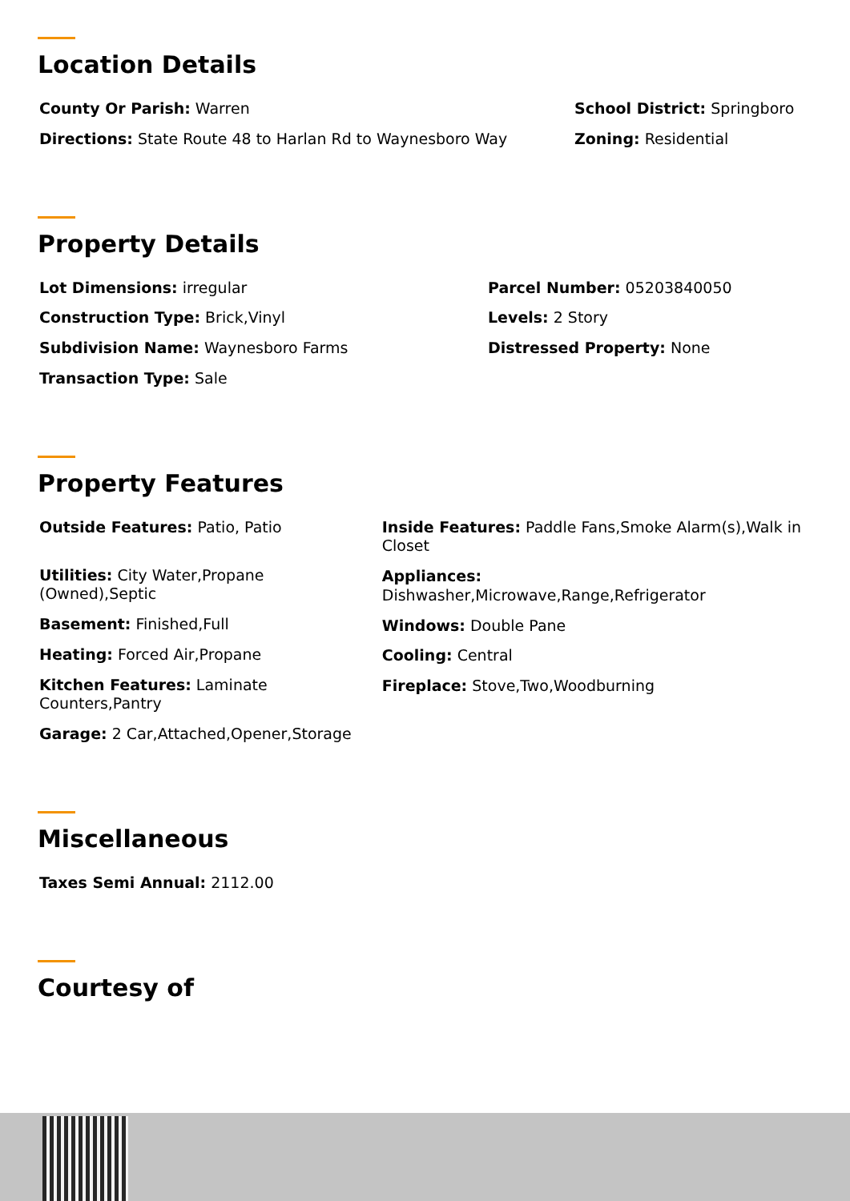Location Details
County Or Parish: Warren
Directions: State Route 48 to Harlan Rd to Waynesboro Way
School District: Springboro
Zoning: Residential
Property Details
Lot Dimensions: irregular
Construction Type: Brick,Vinyl
Subdivision Name: Waynesboro Farms
Transaction Type: Sale
Parcel Number: 05203840050
Levels: 2 Story
Distressed Property: None
Property Features
Outside Features: Patio, Patio
Utilities: City Water,Propane (Owned),Septic
Basement: Finished,Full
Heating: Forced Air,Propane
Kitchen Features: Laminate Counters,Pantry
Garage: 2 Car,Attached,Opener,Storage
Inside Features: Paddle Fans,Smoke Alarm(s),Walk in Closet
Appliances:
Dishwasher,Microwave,Range,Refrigerator
Windows: Double Pane
Cooling: Central
Fireplace: Stove,Two,Woodburning
Miscellaneous
Taxes Semi Annual: 2112.00
Courtesy of